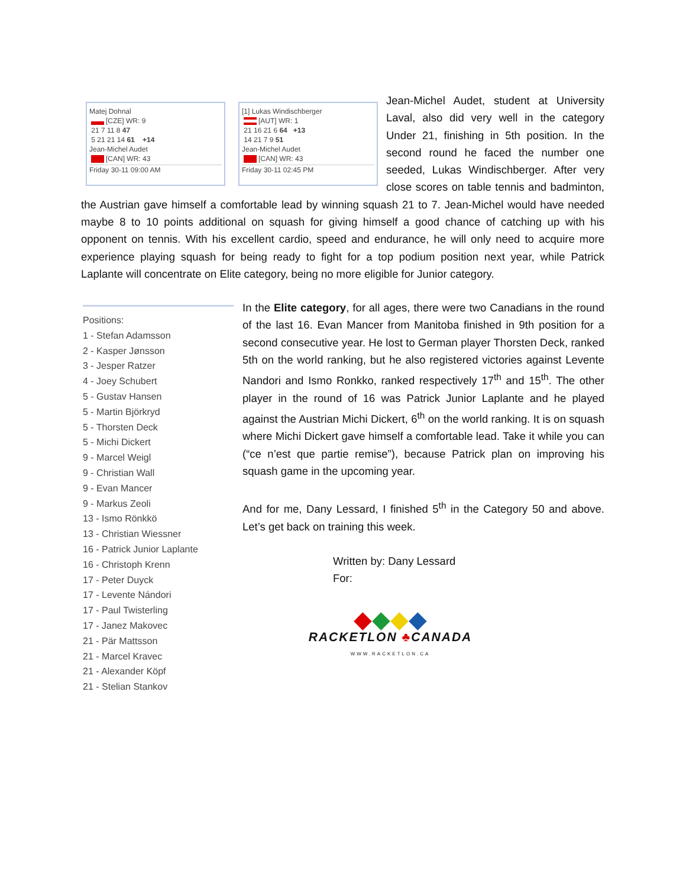Matej Dohnal
[CZE] WR: 9
21 7 11 8 47
5 21 21 14 61 +14
Jean-Michel Audet
[CAN] WR: 43
Friday 30-11 09:00 AM
[1] Lukas Windischberger
[AUT] WR: 1
21 16 21 6 64 +13
14 21 7 9 51
Jean-Michel Audet
[CAN] WR: 43
Friday 30-11 02:45 PM
Jean-Michel Audet, student at University Laval, also did very well in the category Under 21, finishing in 5th position. In the second round he faced the number one seeded, Lukas Windischberger. After very close scores on table tennis and badminton, the Austrian gave himself a comfortable lead by winning squash 21 to 7. Jean-Michel would have needed maybe 8 to 10 points additional on squash for giving himself a good chance of catching up with his opponent on tennis. With his excellent cardio, speed and endurance, he will only need to acquire more experience playing squash for being ready to fight for a top podium position next year, while Patrick Laplante will concentrate on Elite category, being no more eligible for Junior category.
Positions:
1 - Stefan Adamsson
2 - Kasper Jønsson
3 - Jesper Ratzer
4 - Joey Schubert
5 - Gustav Hansen
5 - Martin Björkryd
5 - Thorsten Deck
5 - Michi Dickert
9 - Marcel Weigl
9 - Christian Wall
9 - Evan Mancer
9 - Markus Zeoli
13 - Ismo Rönkkö
13 - Christian Wiessner
16 - Patrick Junior Laplante
16 - Christoph Krenn
17 - Peter Duyck
17 - Levente Nándori
17 - Paul Twisterling
17 - Janez Makovec
21 - Pär Mattsson
21 - Marcel Kravec
21 - Alexander Köpf
21 - Stelian Stankov
In the Elite category, for all ages, there were two Canadians in the round of the last 16. Evan Mancer from Manitoba finished in 9th position for a second consecutive year. He lost to German player Thorsten Deck, ranked 5th on the world ranking, but he also registered victories against Levente Nandori and Ismo Ronkko, ranked respectively 17<sup>th</sup> and 15<sup>th</sup>. The other player in the round of 16 was Patrick Junior Laplante and he played against the Austrian Michi Dickert, 6<sup>th</sup> on the world ranking. It is on squash where Michi Dickert gave himself a comfortable lead. Take it while you can (“ce n’est que partie remise”), because Patrick plan on improving his squash game in the upcoming year.
And for me, Dany Lessard, I finished 5<sup>th</sup> in the Category 50 and above. Let’s get back on training this week.
Written by: Dany Lessard
For:
◆◆◆◆
RACKETLON ♣CANADA
WWW.RACKETLON.CA